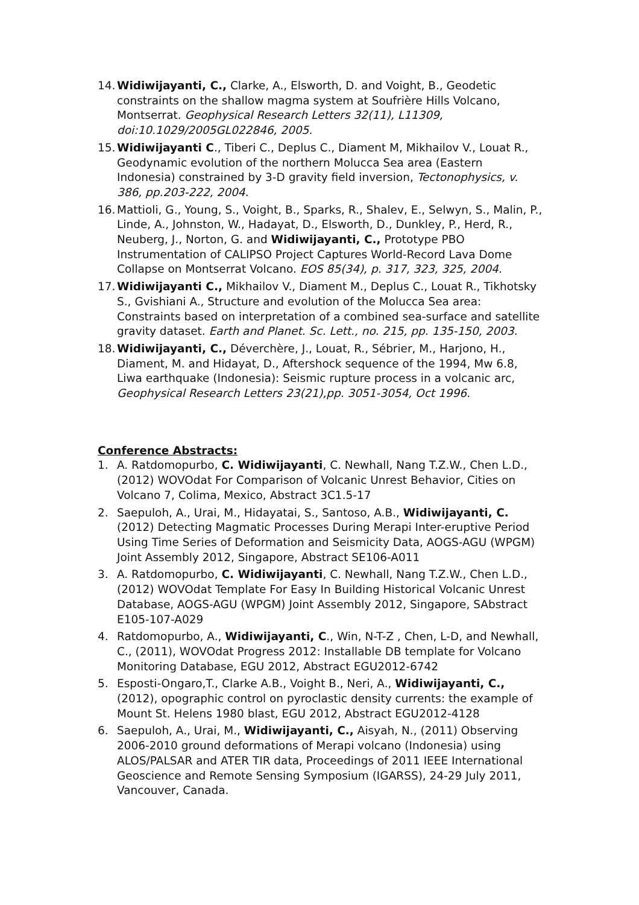14.
Widiwijayanti, C., Clarke, A., Elsworth, D. and Voight, B., Geodetic constraints on the shallow magma system at Soufrière Hills Volcano, Montserrat. Geophysical Research Letters 32(11), L11309, doi:10.1029/2005GL022846, 2005.
15.
Widiwijayanti C., Tiberi C., Deplus C., Diament M, Mikhailov V., Louat R., Geodynamic evolution of the northern Molucca Sea area (Eastern Indonesia) constrained by 3-D gravity field inversion, Tectonophysics, v. 386, pp.203-222, 2004.
16.
Mattioli, G., Young, S., Voight, B., Sparks, R., Shalev, E., Selwyn, S., Malin, P., Linde, A., Johnston, W., Hadayat, D., Elsworth, D., Dunkley, P., Herd, R., Neuberg, J., Norton, G. and Widiwijayanti, C., Prototype PBO Instrumentation of CALIPSO Project Captures World-Record Lava Dome Collapse on Montserrat Volcano. EOS 85(34), p. 317, 323, 325, 2004.
17.
Widiwijayanti C., Mikhailov V., Diament M., Deplus C., Louat R., Tikhotsky S., Gvishiani A., Structure and evolution of the Molucca Sea area: Constraints based on interpretation of a combined sea-surface and satellite gravity dataset. Earth and Planet. Sc. Lett., no. 215, pp. 135-150, 2003.
18.
Widiwijayanti, C., Déverchère, J., Louat, R., Sébrier, M., Harjono, H., Diament, M. and Hidayat, D., Aftershock sequence of the 1994, Mw 6.8, Liwa earthquake (Indonesia): Seismic rupture process in a volcanic arc, Geophysical Research Letters 23(21),pp. 3051-3054, Oct 1996.
Conference Abstracts:
1. A. Ratdomopurbo, C. Widiwijayanti, C. Newhall, Nang T.Z.W., Chen L.D., (2012) WOVOdat For Comparison of Volcanic Unrest Behavior, Cities on Volcano 7, Colima, Mexico, Abstract 3C1.5-17
2. Saepuloh, A., Urai, M., Hidayatai, S., Santoso, A.B., Widiwijayanti, C.(2012) Detecting Magmatic Processes During Merapi Inter-eruptive Period Using Time Series of Deformation and Seismicity Data, AOGS-AGU (WPGM) Joint Assembly 2012, Singapore, Abstract SE106-A011
3. A. Ratdomopurbo, C. Widiwijayanti, C. Newhall, Nang T.Z.W., Chen L.D., (2012) WOVOdat Template For Easy In Building Historical Volcanic Unrest Database, AOGS-AGU (WPGM) Joint Assembly 2012, Singapore, SAbstract E105-107-A029
4. Ratdomopurbo, A., Widiwijayanti, C., Win, N-T-Z , Chen, L-D, and Newhall, C., (2011), WOVOdat Progress 2012: Installable DB template for Volcano Monitoring Database, EGU 2012, Abstract EGU2012-6742
5. Esposti-Ongaro,T., Clarke A.B., Voight B., Neri, A., Widiwijayanti, C., (2012), opographic control on pyroclastic density currents: the example of Mount St. Helens 1980 blast, EGU 2012, Abstract EGU2012-4128
6. Saepuloh, A., Urai, M., Widiwijayanti, C., Aisyah, N., (2011) Observing 2006-2010 ground deformations of Merapi volcano (Indonesia) using ALOS/PALSAR and ATER TIR data, Proceedings of 2011 IEEE International Geoscience and Remote Sensing Symposium (IGARSS), 24-29 July 2011, Vancouver, Canada.